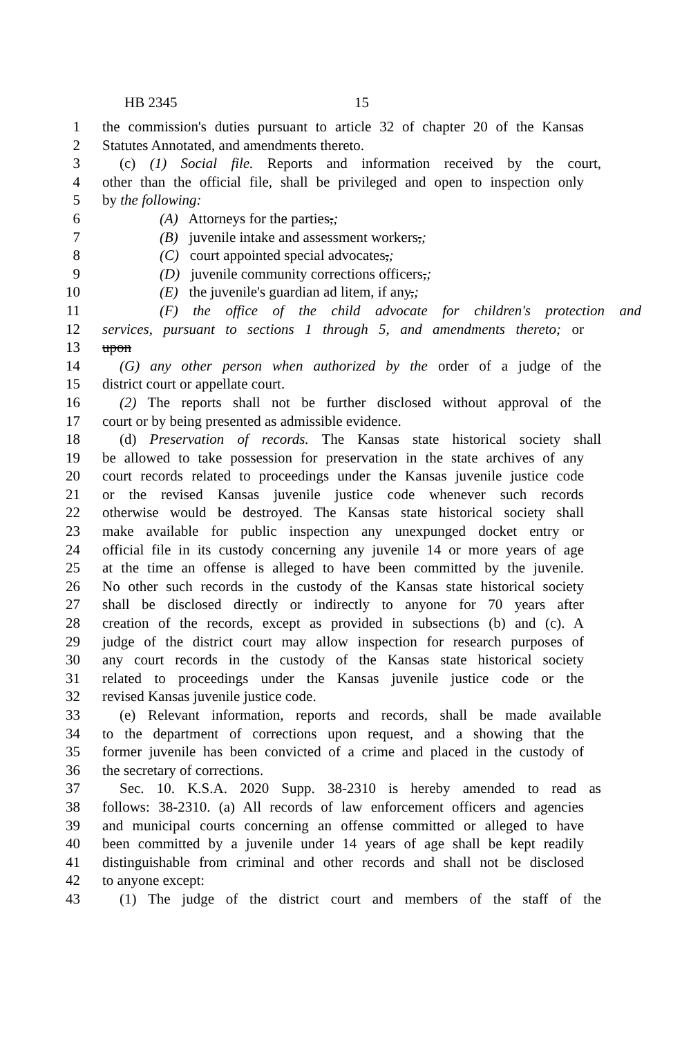HB 2345 15
1 the commission's duties pursuant to article 32 of chapter 20 of the Kansas
2 Statutes Annotated, and amendments thereto.
3 (c) (1) Social file. Reports and information received by the court,
4 other than the official file, shall be privileged and open to inspection only
5 by the following:
6 (A) Attorneys for the parties,;
7 (B) juvenile intake and assessment workers,;
8 (C) court appointed special advocates,;
9 (D) juvenile community corrections officers,;
10 (E) the juvenile's guardian ad litem, if any,;
11 (F) the office of the child advocate for children's protection and
12 services, pursuant to sections 1 through 5, and amendments thereto; or
13 upon
14 (G) any other person when authorized by the order of a judge of the
15 district court or appellate court.
16 (2) The reports shall not be further disclosed without approval of the
17 court or by being presented as admissible evidence.
18 (d) Preservation of records. The Kansas state historical society shall
19 be allowed to take possession for preservation in the state archives of any
20 court records related to proceedings under the Kansas juvenile justice code
21 or the revised Kansas juvenile justice code whenever such records
22 otherwise would be destroyed. The Kansas state historical society shall
23 make available for public inspection any unexpunged docket entry or
24 official file in its custody concerning any juvenile 14 or more years of age
25 at the time an offense is alleged to have been committed by the juvenile.
26 No other such records in the custody of the Kansas state historical society
27 shall be disclosed directly or indirectly to anyone for 70 years after
28 creation of the records, except as provided in subsections (b) and (c). A
29 judge of the district court may allow inspection for research purposes of
30 any court records in the custody of the Kansas state historical society
31 related to proceedings under the Kansas juvenile justice code or the
32 revised Kansas juvenile justice code.
33 (e) Relevant information, reports and records, shall be made available
34 to the department of corrections upon request, and a showing that the
35 former juvenile has been convicted of a crime and placed in the custody of
36 the secretary of corrections.
37 Sec. 10. K.S.A. 2020 Supp. 38-2310 is hereby amended to read as
38 follows: 38-2310. (a) All records of law enforcement officers and agencies
39 and municipal courts concerning an offense committed or alleged to have
40 been committed by a juvenile under 14 years of age shall be kept readily
41 distinguishable from criminal and other records and shall not be disclosed
42 to anyone except:
43 (1) The judge of the district court and members of the staff of the